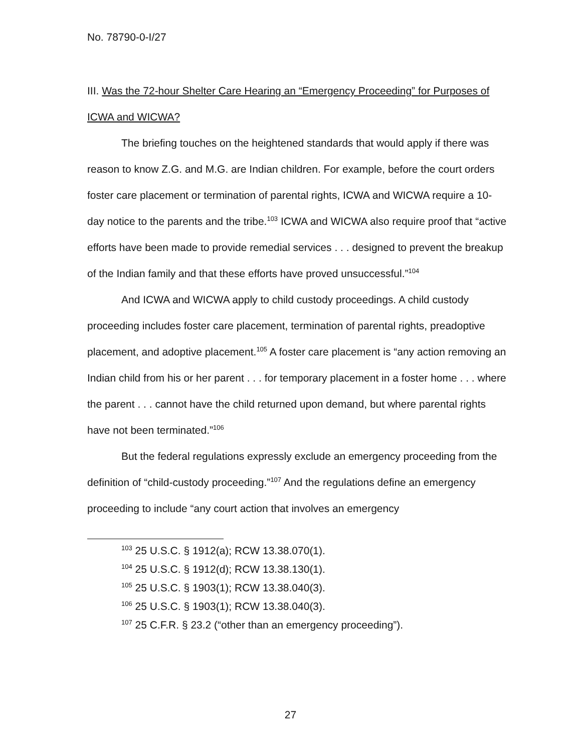No. 78790-0-I/27
III. Was the 72-hour Shelter Care Hearing an “Emergency Proceeding” for Purposes of ICWA and WICWA?
The briefing touches on the heightened standards that would apply if there was reason to know Z.G. and M.G. are Indian children. For example, before the court orders foster care placement or termination of parental rights, ICWA and WICWA require a 10-day notice to the parents and the tribe.<sup>103</sup> ICWA and WICWA also require proof that “active efforts have been made to provide remedial services . . . designed to prevent the breakup of the Indian family and that these efforts have proved unsuccessful.”<sup>104</sup>
And ICWA and WICWA apply to child custody proceedings. A child custody proceeding includes foster care placement, termination of parental rights, preadoptive placement, and adoptive placement.<sup>105</sup> A foster care placement is “any action removing an Indian child from his or her parent . . . for temporary placement in a foster home . . . where the parent . . . cannot have the child returned upon demand, but where parental rights have not been terminated.”<sup>106</sup>
But the federal regulations expressly exclude an emergency proceeding from the definition of “child-custody proceeding.”<sup>107</sup> And the regulations define an emergency proceeding to include “any court action that involves an emergency
<sup>103</sup> 25 U.S.C. § 1912(a); RCW 13.38.070(1).
<sup>104</sup> 25 U.S.C. § 1912(d); RCW 13.38.130(1).
<sup>105</sup> 25 U.S.C. § 1903(1); RCW 13.38.040(3).
<sup>106</sup> 25 U.S.C. § 1903(1); RCW 13.38.040(3).
<sup>107</sup> 25 C.F.R. § 23.2 (“other than an emergency proceeding”).
27